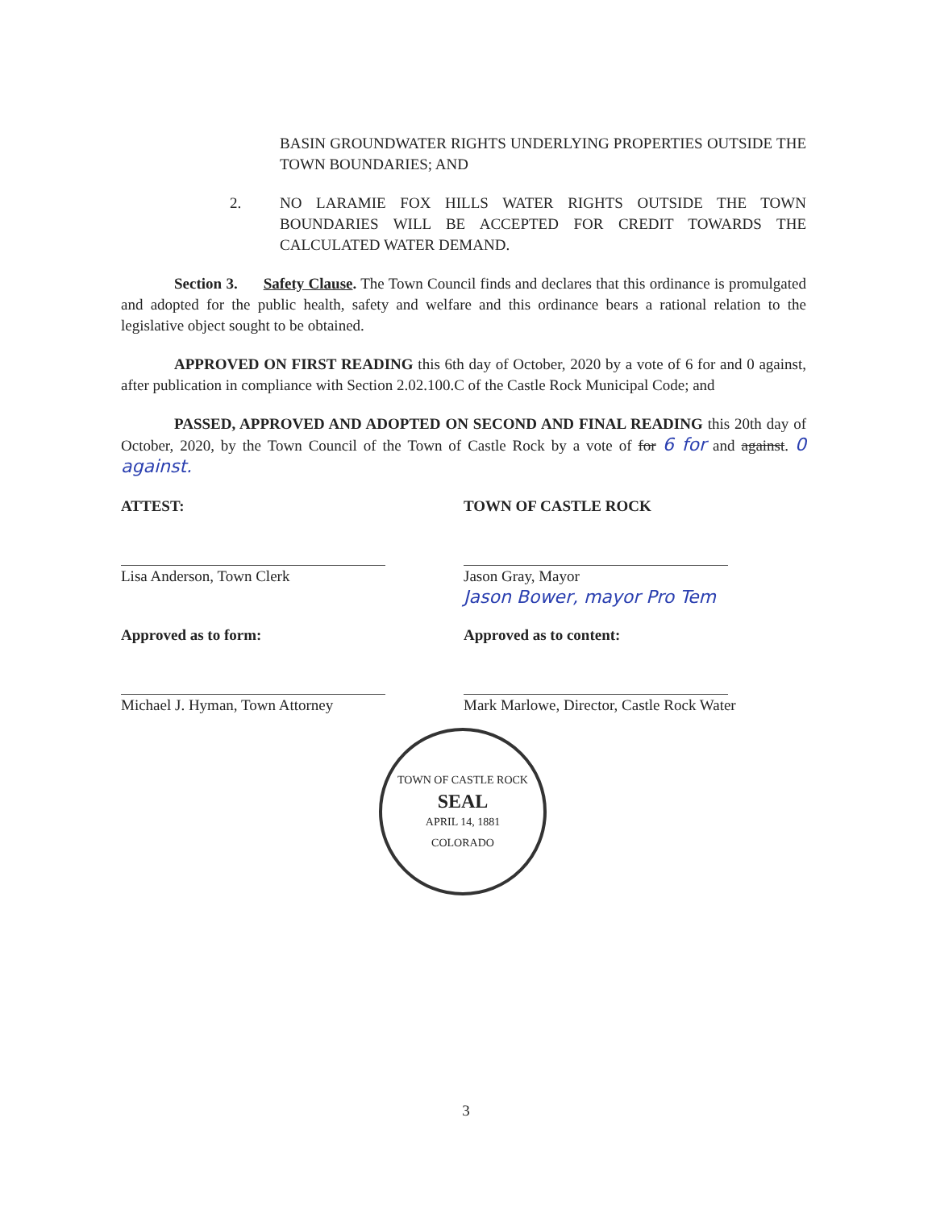BASIN GROUNDWATER RIGHTS UNDERLYING PROPERTIES OUTSIDE THE TOWN BOUNDARIES; AND
2. NO LARAMIE FOX HILLS WATER RIGHTS OUTSIDE THE TOWN BOUNDARIES WILL BE ACCEPTED FOR CREDIT TOWARDS THE CALCULATED WATER DEMAND.
Section 3. Safety Clause. The Town Council finds and declares that this ordinance is promulgated and adopted for the public health, safety and welfare and this ordinance bears a rational relation to the legislative object sought to be obtained.
APPROVED ON FIRST READING this 6th day of October, 2020 by a vote of 6 for and 0 against, after publication in compliance with Section 2.02.100.C of the Castle Rock Municipal Code; and
PASSED, APPROVED AND ADOPTED ON SECOND AND FINAL READING this 20th day of October, 2020, by the Town Council of the Town of Castle Rock by a vote of for 6 for and against. 0 against.
ATTEST:
Lisa Anderson, Town Clerk
TOWN OF CASTLE ROCK
Jason Gray, Mayor
Jason Bower, mayor Pro Tem
Approved as to form:
Michael J. Hyman, Town Attorney
Approved as to content:
Mark Marlowe, Director, Castle Rock Water
TOWN OF CASTLE ROCK
SEAL
APRIL 14, 1881
COLORADO
3